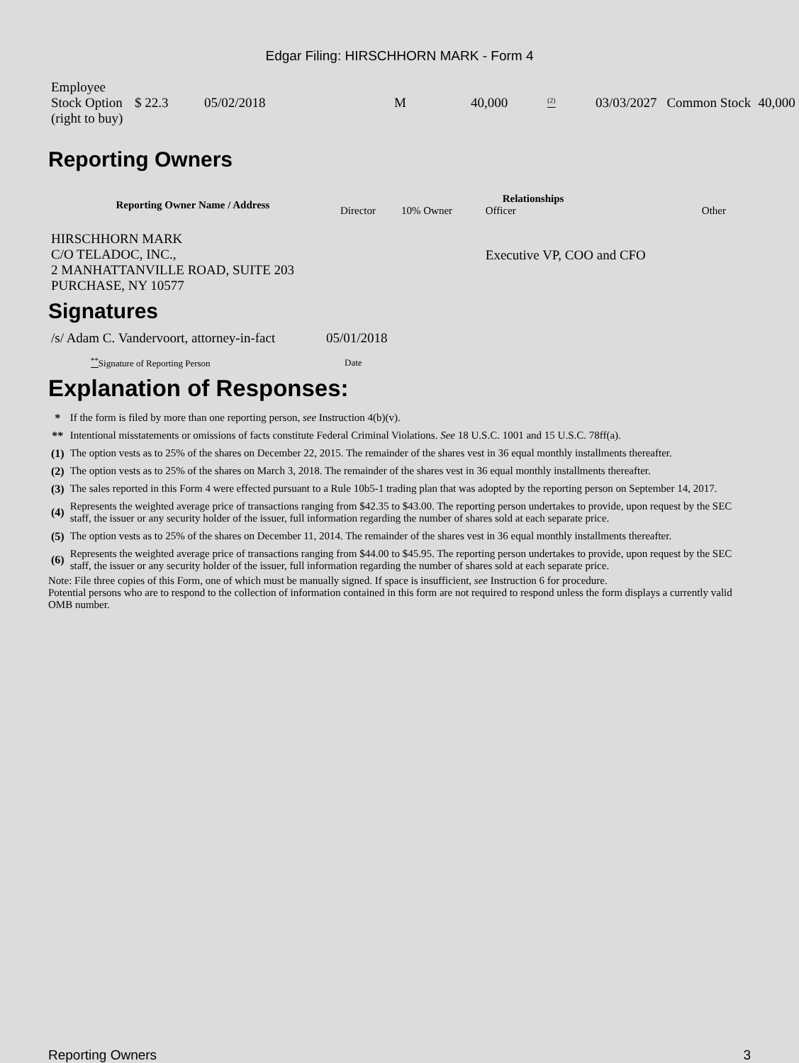Edgar Filing: HIRSCHHORN MARK - Form 4
| Employee Stock Option (right to buy) | $ 22.3 | 05/02/2018 | M | 40,000 | <sup>(2)</sup> | 03/03/2027 | Common Stock | 40,000 |
Reporting Owners
| Reporting Owner Name / Address | Relationships | | | |
| --- | --- | --- | --- | --- |
| | Director | 10% Owner | Officer | Other |
| HIRSCHHORN MARK C/O TELADOC, INC., 2 MANHATTANVILLE ROAD, SUITE 203 PURCHASE, NY 10577 | | | Executive VP, COO and CFO | |
Signatures
| /s/ Adam C. Vandervoort, attorney-in-fact | 05/01/2018 |
| <sup>**</sup> Signature of Reporting Person | Date |
Explanation of Responses:
| * | If the form is filed by more than one reporting person, see Instruction 4(b)(v). |
| ** | Intentional misstatements or omissions of facts constitute Federal Criminal Violations. See 18 U.S.C. 1001 and 15 U.S.C. 78ff(a). |
| (1) | The option vests as to 25% of the shares on December 22, 2015. The remainder of the shares vest in 36 equal monthly installments thereafter. |
| (2) | The option vests as to 25% of the shares on March 3, 2018. The remainder of the shares vest in 36 equal monthly installments thereafter. |
| (3) | The sales reported in this Form 4 were effected pursuant to a Rule 10b5-1 trading plan that was adopted by the reporting person on September 14, 2017. |
| (4) | Represents the weighted average price of transactions ranging from $42.35 to $43.00. The reporting person undertakes to provide, upon request by the SEC staff, the issuer or any security holder of the issuer, full information regarding the number of shares sold at each separate price. |
| (5) | The option vests as to 25% of the shares on December 11, 2014. The remainder of the shares vest in 36 equal monthly installments thereafter. |
| (6) | Represents the weighted average price of transactions ranging from $44.00 to $45.95. The reporting person undertakes to provide, upon request by the SEC staff, the issuer or any security holder of the issuer, full information regarding the number of shares sold at each separate price. |
Note: File three copies of this Form, one of which must be manually signed. If space is insufficient, see Instruction 6 for procedure.
Potential persons who are to respond to the collection of information contained in this form are not required to respond unless the form displays a currently valid OMB number.
Reporting Owners 3